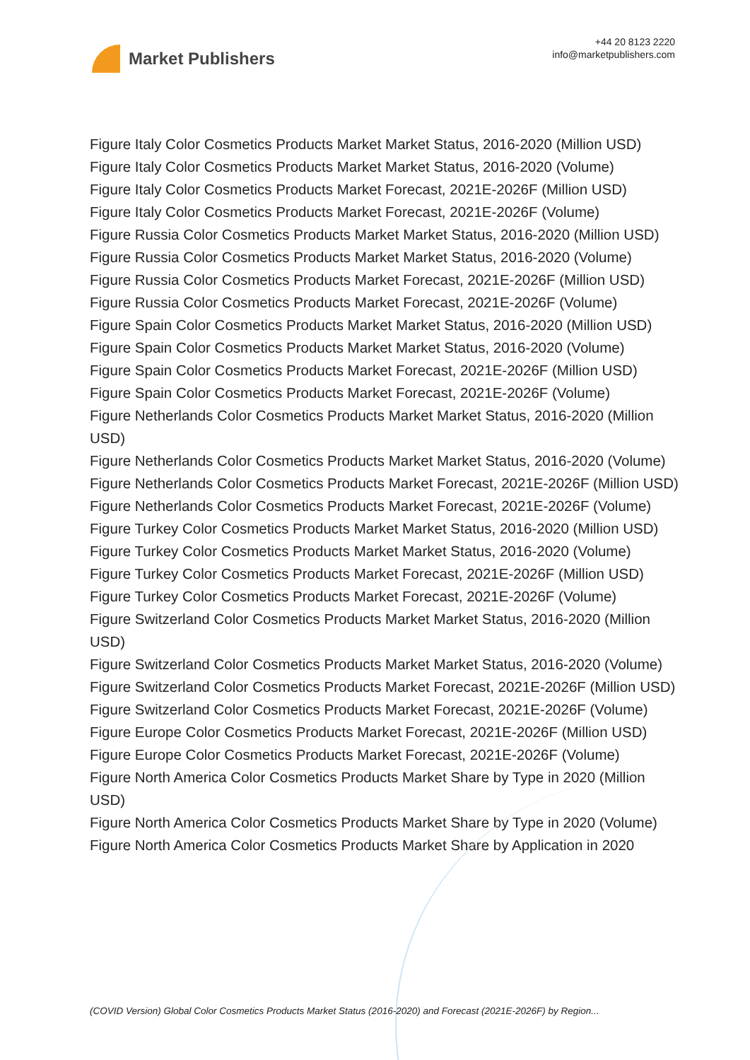Market Publishers
+44 20 8123 2220
info@marketpublishers.com
Figure Italy Color Cosmetics Products Market Market Status, 2016-2020 (Million USD)
Figure Italy Color Cosmetics Products Market Market Status, 2016-2020 (Volume)
Figure Italy Color Cosmetics Products Market Forecast, 2021E-2026F (Million USD)
Figure Italy Color Cosmetics Products Market Forecast, 2021E-2026F (Volume)
Figure Russia Color Cosmetics Products Market Market Status, 2016-2020 (Million USD)
Figure Russia Color Cosmetics Products Market Market Status, 2016-2020 (Volume)
Figure Russia Color Cosmetics Products Market Forecast, 2021E-2026F (Million USD)
Figure Russia Color Cosmetics Products Market Forecast, 2021E-2026F (Volume)
Figure Spain Color Cosmetics Products Market Market Status, 2016-2020 (Million USD)
Figure Spain Color Cosmetics Products Market Market Status, 2016-2020 (Volume)
Figure Spain Color Cosmetics Products Market Forecast, 2021E-2026F (Million USD)
Figure Spain Color Cosmetics Products Market Forecast, 2021E-2026F (Volume)
Figure Netherlands Color Cosmetics Products Market Market Status, 2016-2020 (Million USD)
Figure Netherlands Color Cosmetics Products Market Market Status, 2016-2020 (Volume)
Figure Netherlands Color Cosmetics Products Market Forecast, 2021E-2026F (Million USD)
Figure Netherlands Color Cosmetics Products Market Forecast, 2021E-2026F (Volume)
Figure Turkey Color Cosmetics Products Market Market Status, 2016-2020 (Million USD)
Figure Turkey Color Cosmetics Products Market Market Status, 2016-2020 (Volume)
Figure Turkey Color Cosmetics Products Market Forecast, 2021E-2026F (Million USD)
Figure Turkey Color Cosmetics Products Market Forecast, 2021E-2026F (Volume)
Figure Switzerland Color Cosmetics Products Market Market Status, 2016-2020 (Million USD)
Figure Switzerland Color Cosmetics Products Market Market Status, 2016-2020 (Volume)
Figure Switzerland Color Cosmetics Products Market Forecast, 2021E-2026F (Million USD)
Figure Switzerland Color Cosmetics Products Market Forecast, 2021E-2026F (Volume)
Figure Europe Color Cosmetics Products Market Forecast, 2021E-2026F (Million USD)
Figure Europe Color Cosmetics Products Market Forecast, 2021E-2026F (Volume)
Figure North America Color Cosmetics Products Market Share by Type in 2020 (Million USD)
Figure North America Color Cosmetics Products Market Share by Type in 2020 (Volume)
Figure North America Color Cosmetics Products Market Share by Application in 2020
(COVID Version) Global Color Cosmetics Products Market Status (2016-2020) and Forecast (2021E-2026F) by Region...